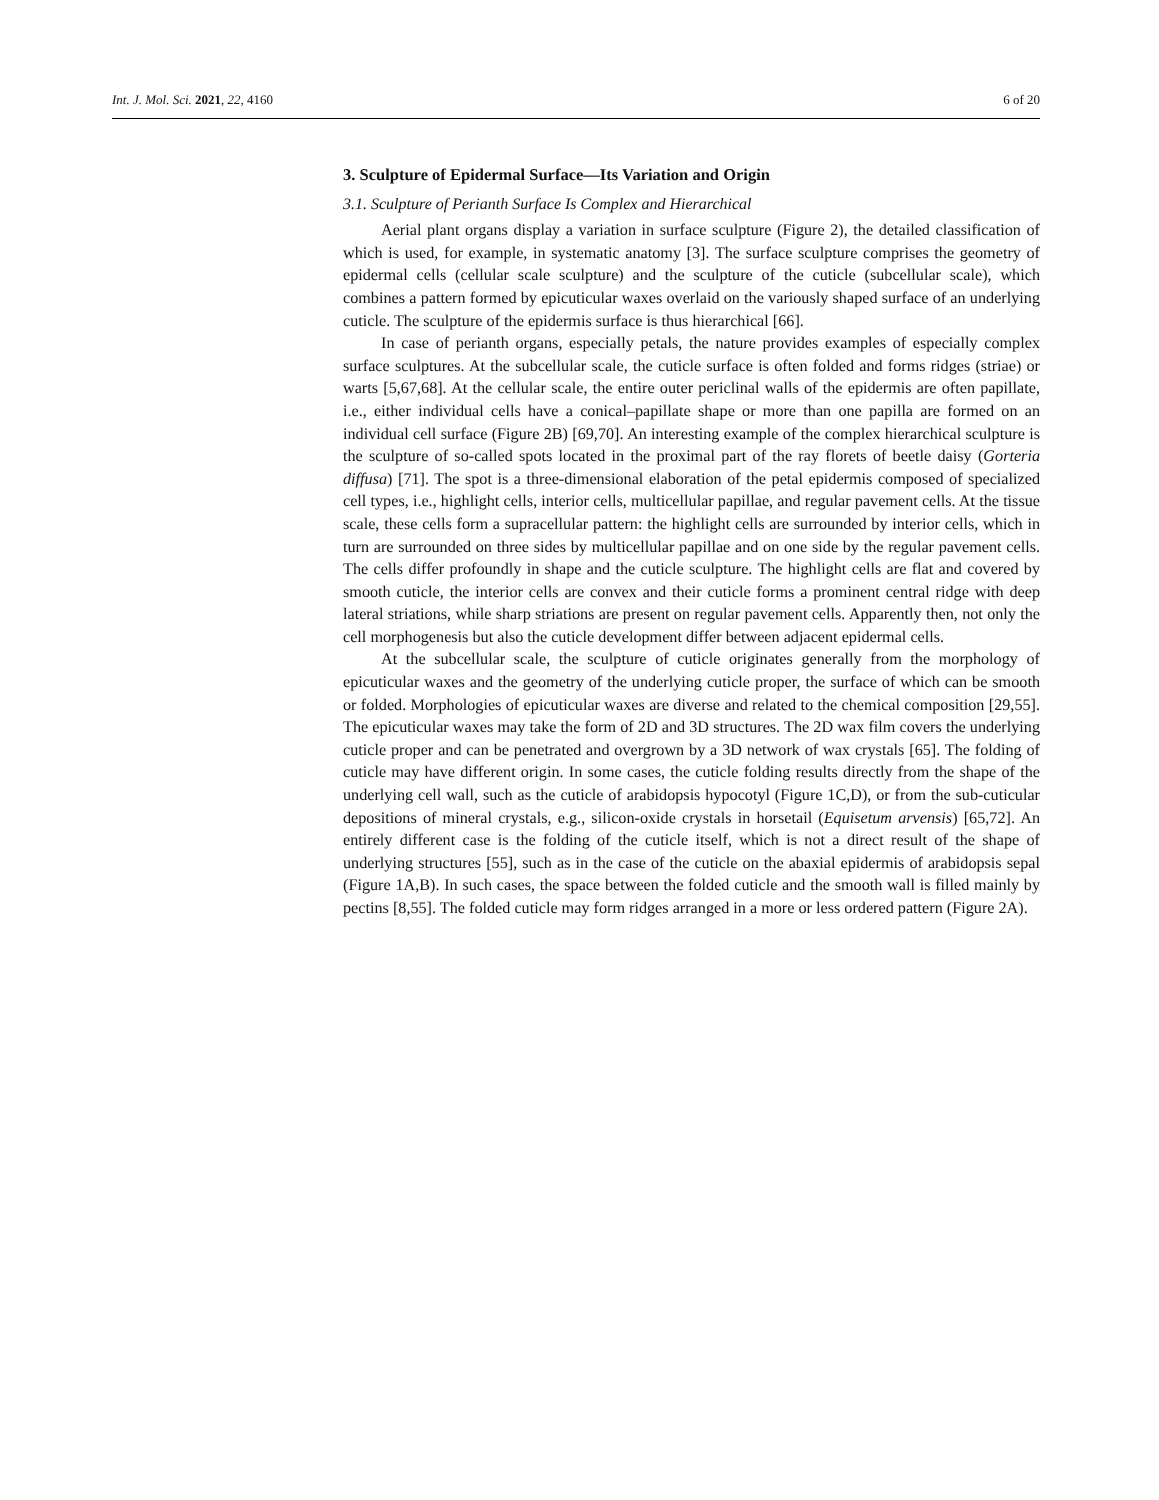Int. J. Mol. Sci. 2021, 22, 4160 6 of 20
3. Sculpture of Epidermal Surface—Its Variation and Origin
3.1. Sculpture of Perianth Surface Is Complex and Hierarchical
Aerial plant organs display a variation in surface sculpture (Figure 2), the detailed classification of which is used, for example, in systematic anatomy [3]. The surface sculpture comprises the geometry of epidermal cells (cellular scale sculpture) and the sculpture of the cuticle (subcellular scale), which combines a pattern formed by epicuticular waxes overlaid on the variously shaped surface of an underlying cuticle. The sculpture of the epidermis surface is thus hierarchical [66].
In case of perianth organs, especially petals, the nature provides examples of especially complex surface sculptures. At the subcellular scale, the cuticle surface is often folded and forms ridges (striae) or warts [5,67,68]. At the cellular scale, the entire outer periclinal walls of the epidermis are often papillate, i.e., either individual cells have a conical–papillate shape or more than one papilla are formed on an individual cell surface (Figure 2B) [69,70]. An interesting example of the complex hierarchical sculpture is the sculpture of so-called spots located in the proximal part of the ray florets of beetle daisy (Gorteria diffusa) [71]. The spot is a three-dimensional elaboration of the petal epidermis composed of specialized cell types, i.e., highlight cells, interior cells, multicellular papillae, and regular pavement cells. At the tissue scale, these cells form a supracellular pattern: the highlight cells are surrounded by interior cells, which in turn are surrounded on three sides by multicellular papillae and on one side by the regular pavement cells. The cells differ profoundly in shape and the cuticle sculpture. The highlight cells are flat and covered by smooth cuticle, the interior cells are convex and their cuticle forms a prominent central ridge with deep lateral striations, while sharp striations are present on regular pavement cells. Apparently then, not only the cell morphogenesis but also the cuticle development differ between adjacent epidermal cells.
At the subcellular scale, the sculpture of cuticle originates generally from the morphology of epicuticular waxes and the geometry of the underlying cuticle proper, the surface of which can be smooth or folded. Morphologies of epicuticular waxes are diverse and related to the chemical composition [29,55]. The epicuticular waxes may take the form of 2D and 3D structures. The 2D wax film covers the underlying cuticle proper and can be penetrated and overgrown by a 3D network of wax crystals [65]. The folding of cuticle may have different origin. In some cases, the cuticle folding results directly from the shape of the underlying cell wall, such as the cuticle of arabidopsis hypocotyl (Figure 1C,D), or from the sub-cuticular depositions of mineral crystals, e.g., silicon-oxide crystals in horsetail (Equisetum arvensis) [65,72]. An entirely different case is the folding of the cuticle itself, which is not a direct result of the shape of underlying structures [55], such as in the case of the cuticle on the abaxial epidermis of arabidopsis sepal (Figure 1A,B). In such cases, the space between the folded cuticle and the smooth wall is filled mainly by pectins [8,55]. The folded cuticle may form ridges arranged in a more or less ordered pattern (Figure 2A).